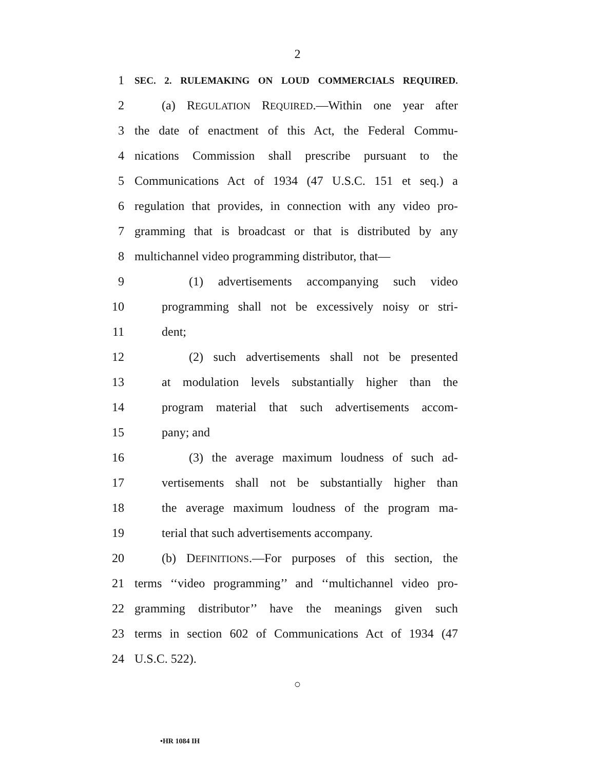2
1 SEC. 2. RULEMAKING ON LOUD COMMERCIALS REQUIRED.
2 (a) REGULATION REQUIRED.—Within one year after
3 the date of enactment of this Act, the Federal Commu-
4 nications Commission shall prescribe pursuant to the
5 Communications Act of 1934 (47 U.S.C. 151 et seq.) a
6 regulation that provides, in connection with any video pro-
7 gramming that is broadcast or that is distributed by any
8 multichannel video programming distributor, that—
9 (1) advertisements accompanying such video
10 programming shall not be excessively noisy or stri-
11 dent;
12 (2) such advertisements shall not be presented
13 at modulation levels substantially higher than the
14 program material that such advertisements accom-
15 pany; and
16 (3) the average maximum loudness of such ad-
17 vertisements shall not be substantially higher than
18 the average maximum loudness of the program ma-
19 terial that such advertisements accompany.
20 (b) DEFINITIONS.—For purposes of this section, the
21 terms ‘‘video programming’’ and ‘‘multichannel video pro-
22 gramming distributor’’ have the meanings given such
23 terms in section 602 of Communications Act of 1934 (47
24 U.S.C. 522).
○
•HR 1084 IH